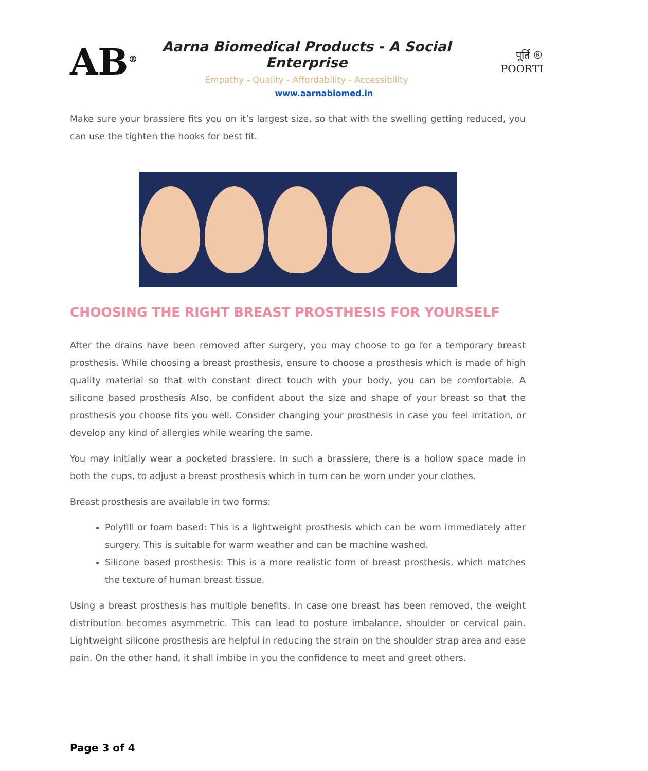AB<sup>®</sup>
Aarna Biomedical Products - A Social Enterprise
Empathy - Quality - Affordability - Accessibility
पूर्ति ®
POORTI
www.aarnabiomed.in
Make sure your brassiere fits you on it’s largest size, so that with the swelling getting reduced, you can use the tighten the hooks for best fit.
CHOOSING THE RIGHT BREAST PROSTHESIS FOR YOURSELF
After the drains have been removed after surgery, you may choose to go for a temporary breast prosthesis. While choosing a breast prosthesis, ensure to choose a prosthesis which is made of high quality material so that with constant direct touch with your body, you can be comfortable. A silicone based prosthesis Also, be confident about the size and shape of your breast so that the prosthesis you choose fits you well. Consider changing your prosthesis in case you feel irritation, or develop any kind of allergies while wearing the same.
You may initially wear a pocketed brassiere. In such a brassiere, there is a hollow space made in both the cups, to adjust a breast prosthesis which in turn can be worn under your clothes.
Breast prosthesis are available in two forms:
Polyfill or foam based: This is a lightweight prosthesis which can be worn immediately after surgery. This is suitable for warm weather and can be machine washed.
Silicone based prosthesis: This is a more realistic form of breast prosthesis, which matches the texture of human breast tissue.
Using a breast prosthesis has multiple benefits. In case one breast has been removed, the weight distribution becomes asymmetric. This can lead to posture imbalance, shoulder or cervical pain. Lightweight silicone prosthesis are helpful in reducing the strain on the shoulder strap area and ease pain. On the other hand, it shall imbibe in you the confidence to meet and greet others.
Page 3 of 4